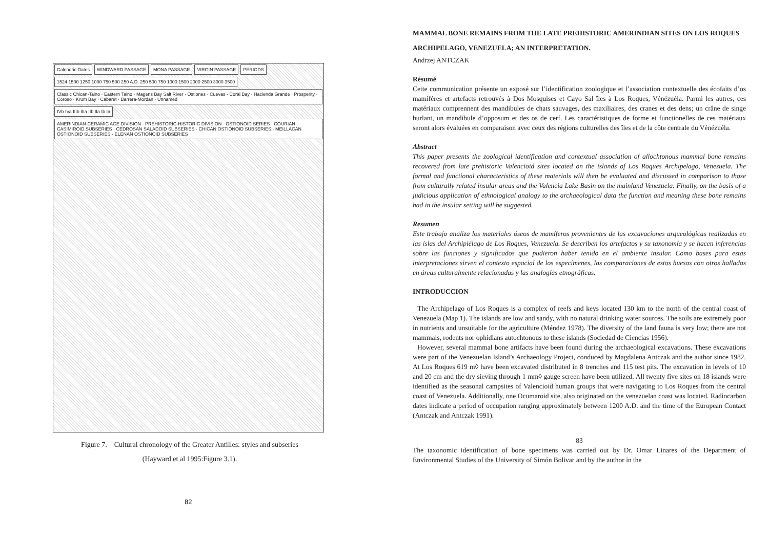Calendric Dates WINDWARD PASSAGE MONA PASSAGE VIRGIN PASSAGE PERIODS
1524 1500 1250 1000 750 500 250 A.D. 250 500 750 1000 1500 2000 2500 3000 3500
Classic Chican-Taino · Eastern Taino · Magens Bay Salt River · Ostiones · Cuevas · Coral Bay · Hacienda Grande · Prosperity · Coroso · Krum Bay · Cabaret · Barrera-Mordan · Unnamed
IVb IVa IIIb IIIa IIb IIa Ib Ia
AMERINDIAN-CERAMIC AGE DIVISION · PREHISTORIC-HISTORIC DIVISION · OSTIONOID SERIES · COURIAN CASIMIROID SUBSERIES · CEDROSAN SALADOID SUBSERIES · CHICAN OSTIONOID SUBSERIES · MEILLACAN OSTIONOID SUBSERIES · ELENAN OSTIONOID SUBSERIES
Figure 7. Cultural chronology of the Greater Antilles: styles and subseries
(Hayward et al 1995:Figure 3.1).
82
MAMMAL BONE REMAINS FROM THE LATE PREHISTORIC AMERINDIAN SITES ON LOS ROQUES ARCHIPELAGO, VENEZUELA; AN INTERPRETATION.
Andrzej ANTCZAK
Résumé
Cette communication présente un exposé sur l’identification zoologique et l’association contextuelle des écofaits d’os mamifères et artefacts retrouvés à Dos Mosquises et Cayo Sal îles à Los Roques, Vénézuéla. Parmi les autres, ces matériaux comprennent des mandibules de chats sauvages, des maxiliaires, des cranes et des dens; un crâne de singe hurlant, un mandibule d’opposum et des os de cerf. Les caractéristiques de forme et functionelles de ces matériaux seront alors évaluées en comparaison avec ceux des régions culturelles des îles et de la côte centrale du Vénézuéla.
Abstract
This paper presents the zoological identification and contextual association of allochtonous mammal bone remains recovered from late prehistoric Valencioid sites located on the islands of Los Roques Archipelago, Venezuela. The formal and functional characteristics of these materials will then be evaluated and discussed in comparison to those from culturally related insular areas and the Valencia Lake Basin on the mainland Venezuela. Finally, on the basis of a judicious application of ethnological analogy to the archaeological data the function and meaning these bone remains had in the insular setting will be suggested.
Resumen
Este trabajo analiza los materiales óseos de mamíferos provenientes de las excavaciones arqueológicas realizadas en las islas del Archipiélago de Los Roques, Venezuela. Se describen los artefactos y su taxonomía y se hacen inferencias sobre las funciones y significados que pudieron haber tenido en el ambiente insular. Como bases para estas interpretaciones sirven el contexto espacial de los especímenes, las comparaciones de estos huesos con otros hallados en áreas culturalmente relacionadas y las analogías etnográficas.
INTRODUCCION
The Archipelago of Los Roques is a complex of reefs and keys located 130 km to the north of the central coast of Venezuela (Map 1). The islands are low and sandy, with no natural drinking water sources. The soils are extremely poor in nutrients and unsuitable for the agriculture (Méndez 1978). The diversity of the land fauna is very low; there are not mammals, rodents nor ophidians autochtonous to these islands (Sociedad de Ciencias 1956).
However, several mammal bone artifacts have been found during the archaeological excavations. These excavations were part of the Venezuelan Island’s Archaeology Project, conduced by Magdalena Antczak and the author since 1982. At Los Roques 619 m◊ have been excavated distributed in 8 trenches and 115 test pits. The excavation in levels of 10 and 20 cm and the dry sieving through 1 mm◊ gauge screen have been utilized. All twenty five sites on 18 islands were identified as the seasonal campsites of Valencioid human groups that were navigating to Los Roques from the central coast of Venezuela. Additionally, one Ocumaroid site, also originated on the venezuelan coast was located. Radiocarbon dates indicate a period of occupation ranging approximately between 1200 A.D. and the time of the European Contact (Antczak and Antczak 1991).
83
The taxonomic identification of bone specimens was carried out by Dr. Omar Linares of the Department of Environmental Studies of the University of Simón Bolivar and by the author in the